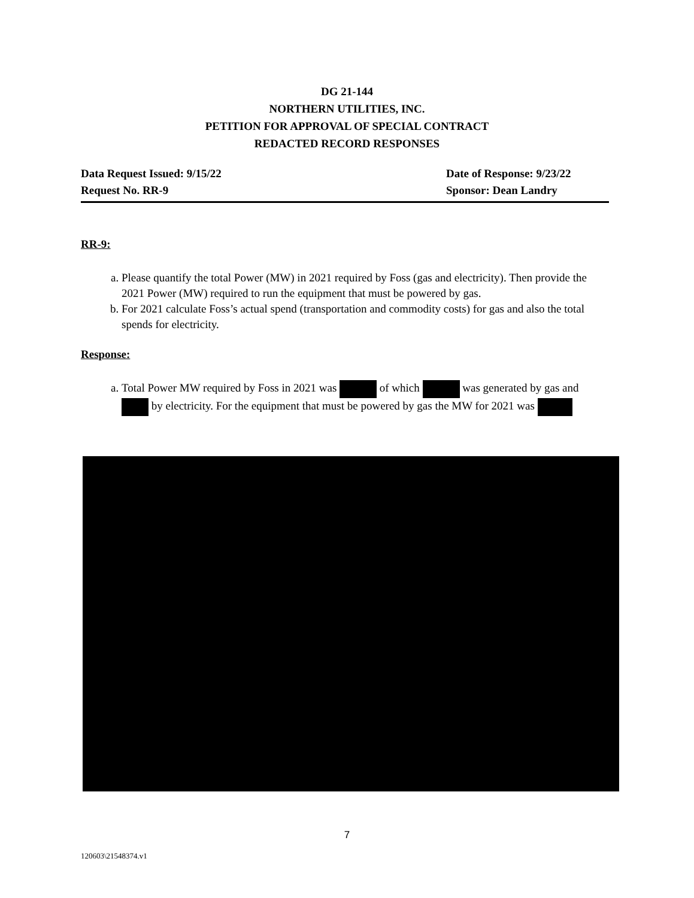DG 21-144
NORTHERN UTILITIES, INC.
PETITION FOR APPROVAL OF SPECIAL CONTRACT
REDACTED RECORD RESPONSES
Data Request Issued: 9/15/22 Date of Response: 9/23/22
Request No. RR-9 Sponsor: Dean Landry
RR-9:
a. Please quantify the total Power (MW) in 2021 required by Foss (gas and electricity). Then provide the 2021 Power (MW) required to run the equipment that must be powered by gas.
b. For 2021 calculate Foss’s actual spend (transportation and commodity costs) for gas and also the total spends for electricity.
Response:
a. Total Power MW required by Foss in 2021 was of which was generated by gas and by electricity. For the equipment that must be powered by gas the MW for 2021 was
7
120603\21548374.v1